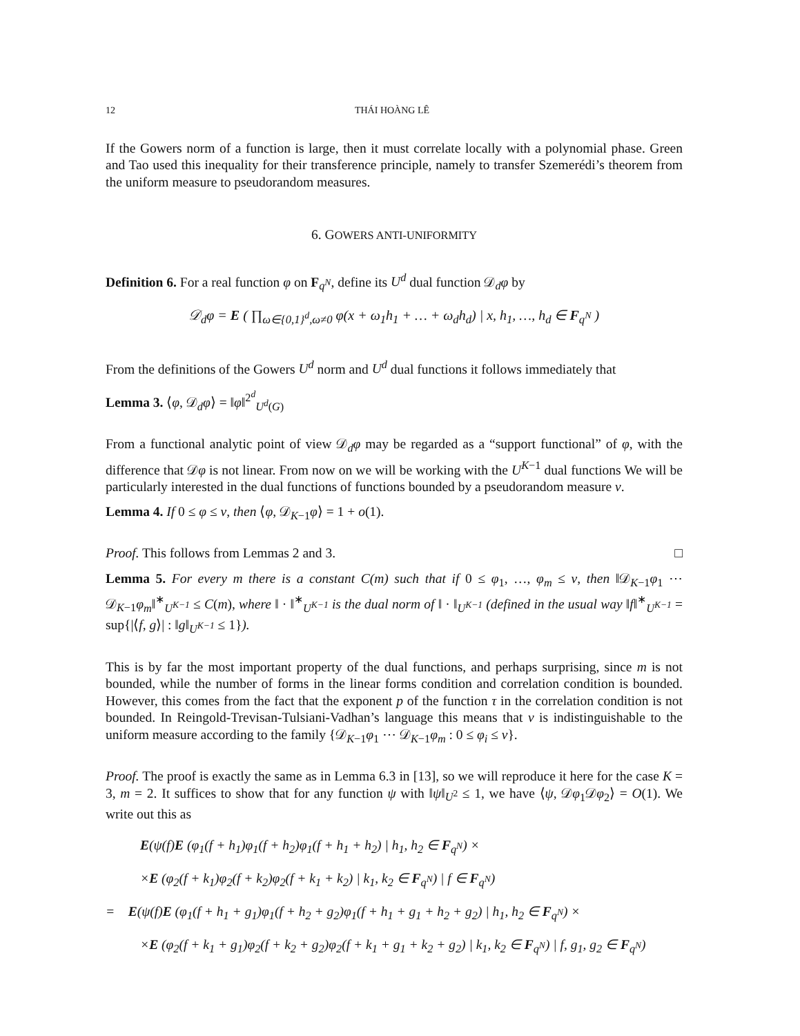12 THÁI HOÀNG LÊ
If the Gowers norm of a function is large, then it must correlate locally with a polynomial phase. Green and Tao used this inequality for their transference principle, namely to transfer Szemerédi’s theorem from the uniform measure to pseudorandom measures.
6. GOWERS ANTI-UNIFORMITY
Definition 6. For a real function φ on F<sub>q<sup>N</sup></sub>, define its U<sup>d</sup> dual function 𝒟<sub>d</sub>φ by
𝒟<sub>d</sub>φ = E ( ∏<sub>ω∈{0,1}<sup>d</sup>,ω≠0</sub> φ(x + ω<sub>1</sub>h<sub>1</sub> + … + ω<sub>d</sub>h<sub>d</sub>) | x, h<sub>1</sub>, …, h<sub>d</sub> ∈ F<sub>q<sup>N</sup></sub> )
From the definitions of the Gowers U<sup>d</sup> norm and U<sup>d</sup> dual functions it follows immediately that
Lemma 3. ⟨φ, 𝒟<sub>d</sub>φ⟩ = ‖φ‖<sup>2<sup>d</sup></sup><sub>U<sup>d</sup>(G)</sub>
From a functional analytic point of view 𝒟<sub>d</sub>φ may be regarded as a “support functional” of φ, with the difference that 𝒟φ is not linear. From now on we will be working with the U<sup>K−1</sup> dual functions We will be particularly interested in the dual functions of functions bounded by a pseudorandom measure ν.
Lemma 4. If 0 ≤ φ ≤ ν, then ⟨φ, 𝒟<sub>K−1</sub>φ⟩ = 1 + o(1).
Proof. This follows from Lemmas 2 and 3. □
Lemma 5. For every m there is a constant C(m) such that if 0 ≤ φ<sub>1</sub>, …, φ<sub>m</sub> ≤ ν, then ‖𝒟<sub>K−1</sub>φ<sub>1</sub> ⋯ 𝒟<sub>K−1</sub>φ<sub>m</sub>‖<sup>∗</sup><sub>U<sup>K−1</sup></sub> ≤ C(m), where ‖ · ‖<sup>∗</sup><sub>U<sup>K−1</sup></sub> is the dual norm of ‖ · ‖<sub>U<sup>K−1</sup></sub> (defined in the usual way ‖f‖<sup>∗</sup><sub>U<sup>K−1</sup></sub> = sup{|⟨f, g⟩| : ‖g‖<sub>U<sup>K−1</sup></sub> ≤ 1}).
This is by far the most important property of the dual functions, and perhaps surprising, since m is not bounded, while the number of forms in the linear forms condition and correlation condition is bounded. However, this comes from the fact that the exponent p of the function τ in the correlation condition is not bounded. In Reingold-Trevisan-Tulsiani-Vadhan’s language this means that ν is indistinguishable to the uniform measure according to the family {𝒟<sub>K−1</sub>φ<sub>1</sub> ⋯ 𝒟<sub>K−1</sub>φ<sub>m</sub> : 0 ≤ φ<sub>i</sub> ≤ ν}.
Proof. The proof is exactly the same as in Lemma 6.3 in [13], so we will reproduce it here for the case K = 3, m = 2. It suffices to show that for any function ψ with ‖ψ‖<sub>U<sup>2</sup></sub> ≤ 1, we have ⟨ψ, 𝒟φ<sub>1</sub>𝒟φ<sub>2</sub>⟩ = O(1). We write out this as
E(ψ(f)E (φ<sub>1</sub>(f + h<sub>1</sub>)φ<sub>1</sub>(f + h<sub>2</sub>)φ<sub>1</sub>(f + h<sub>1</sub> + h<sub>2</sub>) | h<sub>1</sub>, h<sub>2</sub> ∈ F<sub>q<sup>N</sup></sub>) ×
×E (φ<sub>2</sub>(f + k<sub>1</sub>)φ<sub>2</sub>(f + k<sub>2</sub>)φ<sub>2</sub>(f + k<sub>1</sub> + k<sub>2</sub>) | k<sub>1</sub>, k<sub>2</sub> ∈ F<sub>q<sup>N</sup></sub>) | f ∈ F<sub>q<sup>N</sup></sub>)
= E(ψ(f)E (φ<sub>1</sub>(f + h<sub>1</sub> + g<sub>1</sub>)φ<sub>1</sub>(f + h<sub>2</sub> + g<sub>2</sub>)φ<sub>1</sub>(f + h<sub>1</sub> + g<sub>1</sub> + h<sub>2</sub> + g<sub>2</sub>) | h<sub>1</sub>, h<sub>2</sub> ∈ F<sub>q<sup>N</sup></sub>) ×
×E (φ<sub>2</sub>(f + k<sub>1</sub> + g<sub>1</sub>)φ<sub>2</sub>(f + k<sub>2</sub> + g<sub>2</sub>)φ<sub>2</sub>(f + k<sub>1</sub> + g<sub>1</sub> + k<sub>2</sub> + g<sub>2</sub>) | k<sub>1</sub>, k<sub>2</sub> ∈ F<sub>q<sup>N</sup></sub>) | f, g<sub>1</sub>, g<sub>2</sub> ∈ F<sub>q<sup>N</sup></sub>)